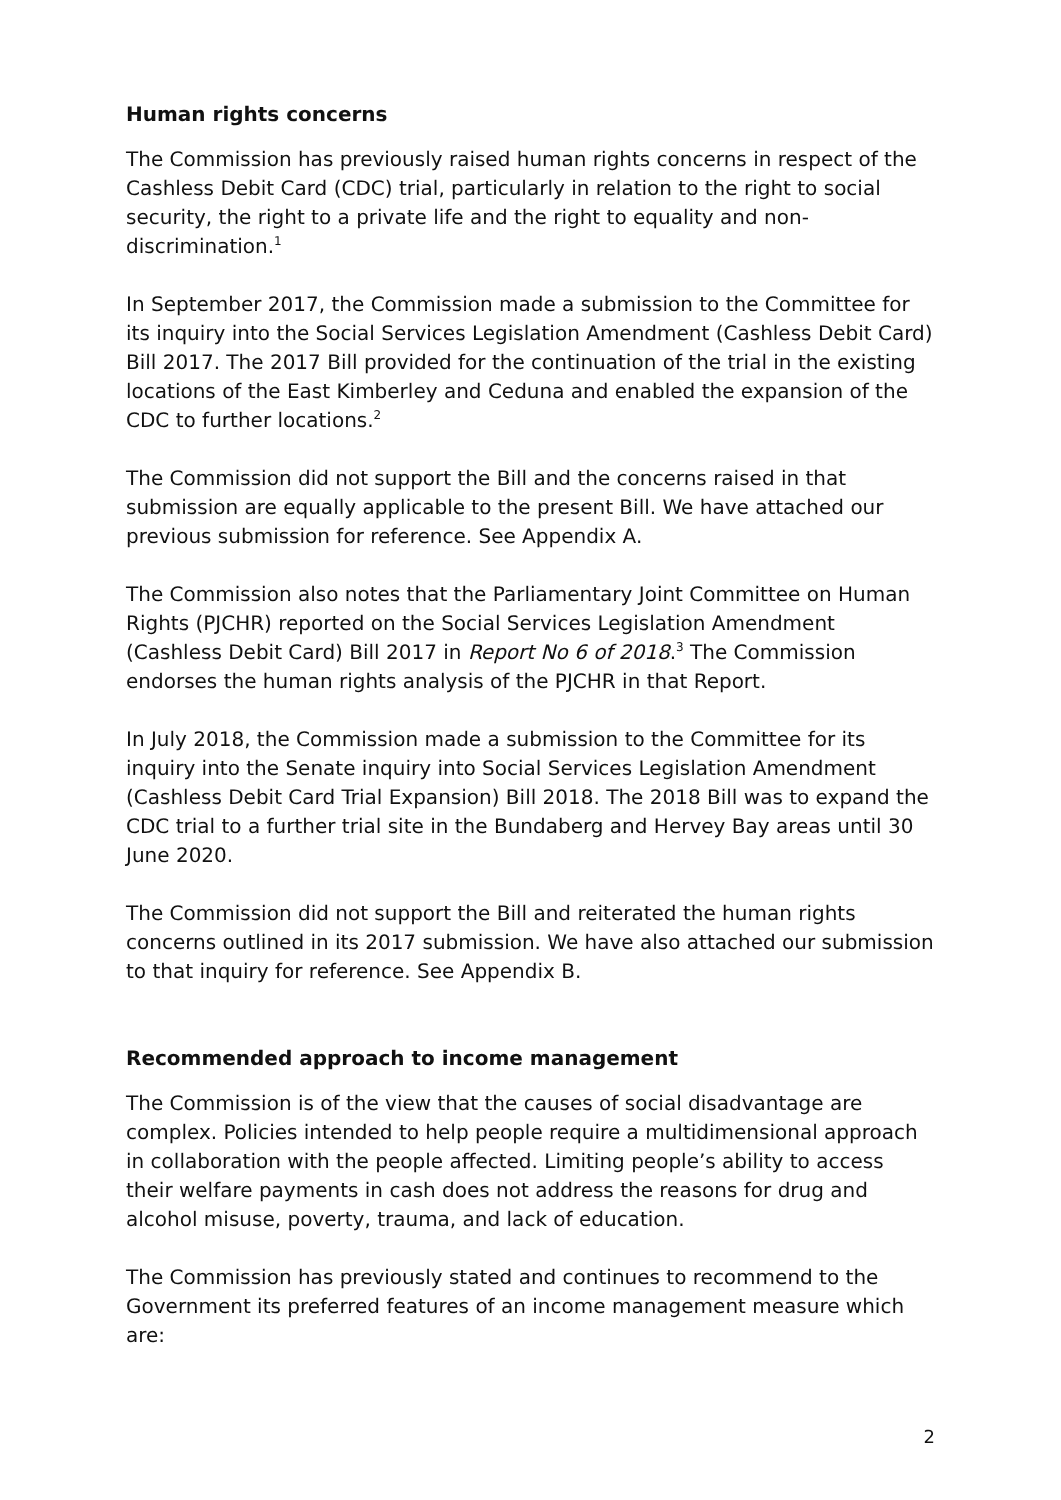Human rights concerns
The Commission has previously raised human rights concerns in respect of the Cashless Debit Card (CDC) trial, particularly in relation to the right to social security, the right to a private life and the right to equality and non-discrimination.<sup>1</sup>
In September 2017, the Commission made a submission to the Committee for its inquiry into the Social Services Legislation Amendment (Cashless Debit Card) Bill 2017. The 2017 Bill provided for the continuation of the trial in the existing locations of the East Kimberley and Ceduna and enabled the expansion of the CDC to further locations.<sup>2</sup>
The Commission did not support the Bill and the concerns raised in that submission are equally applicable to the present Bill. We have attached our previous submission for reference. See Appendix A.
The Commission also notes that the Parliamentary Joint Committee on Human Rights (PJCHR) reported on the Social Services Legislation Amendment (Cashless Debit Card) Bill 2017 in Report No 6 of 2018.<sup>3</sup> The Commission endorses the human rights analysis of the PJCHR in that Report.
In July 2018, the Commission made a submission to the Committee for its inquiry into the Senate inquiry into Social Services Legislation Amendment (Cashless Debit Card Trial Expansion) Bill 2018. The 2018 Bill was to expand the CDC trial to a further trial site in the Bundaberg and Hervey Bay areas until 30 June 2020.
The Commission did not support the Bill and reiterated the human rights concerns outlined in its 2017 submission. We have also attached our submission to that inquiry for reference. See Appendix B.
Recommended approach to income management
The Commission is of the view that the causes of social disadvantage are complex. Policies intended to help people require a multidimensional approach in collaboration with the people affected. Limiting people’s ability to access their welfare payments in cash does not address the reasons for drug and alcohol misuse, poverty, trauma, and lack of education.
The Commission has previously stated and continues to recommend to the Government its preferred features of an income management measure which are:
2